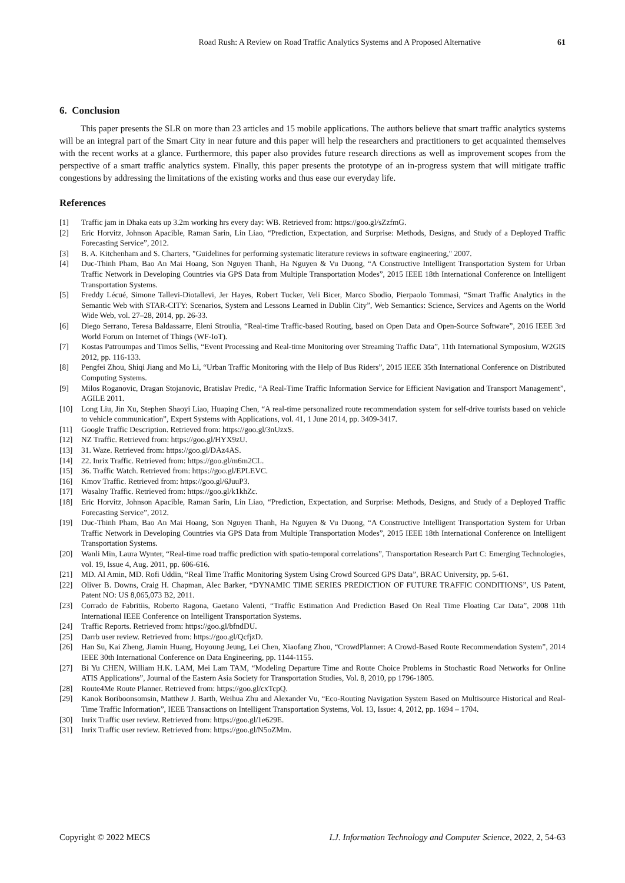Road Rush: A Review on Road Traffic Analytics Systems and A Proposed Alternative 61
6. Conclusion
This paper presents the SLR on more than 23 articles and 15 mobile applications. The authors believe that smart traffic analytics systems will be an integral part of the Smart City in near future and this paper will help the researchers and practitioners to get acquainted themselves with the recent works at a glance. Furthermore, this paper also provides future research directions as well as improvement scopes from the perspective of a smart traffic analytics system. Finally, this paper presents the prototype of an in-progress system that will mitigate traffic congestions by addressing the limitations of the existing works and thus ease our everyday life.
References
[1] Traffic jam in Dhaka eats up 3.2m working hrs every day: WB. Retrieved from: https://goo.gl/sZzfmG.
[2] Eric Horvitz, Johnson Apacible, Raman Sarin, Lin Liao, “Prediction, Expectation, and Surprise: Methods, Designs, and Study of a Deployed Traffic Forecasting Service”, 2012.
[3] B. A. Kitchenham and S. Charters, "Guidelines for performing systematic literature reviews in software engineering," 2007.
[4] Duc-Thinh Pham, Bao An Mai Hoang, Son Nguyen Thanh, Ha Nguyen & Vu Duong, “A Constructive Intelligent Transportation System for Urban Traffic Network in Developing Countries via GPS Data from Multiple Transportation Modes”, 2015 IEEE 18th International Conference on Intelligent Transportation Systems.
[5] Freddy Lécué, Simone Tallevi-Diotallevi, Jer Hayes, Robert Tucker, Veli Bicer, Marco Sbodio, Pierpaolo Tommasi, “Smart Traffic Analytics in the Semantic Web with STAR-CITY: Scenarios, System and Lessons Learned in Dublin City”, Web Semantics: Science, Services and Agents on the World Wide Web, vol. 27–28, 2014, pp. 26-33.
[6] Diego Serrano, Teresa Baldassarre, Eleni Stroulia, “Real-time Traffic-based Routing, based on Open Data and Open-Source Software”, 2016 IEEE 3rd World Forum on Internet of Things (WF-IoT).
[7] Kostas Patroumpas and Timos Sellis, “Event Processing and Real-time Monitoring over Streaming Traffic Data”, 11th International Symposium, W2GIS 2012, pp. 116-133.
[8] Pengfei Zhou, Shiqi Jiang and Mo Li, “Urban Traffic Monitoring with the Help of Bus Riders”, 2015 IEEE 35th International Conference on Distributed Computing Systems.
[9] Milos Roganovic, Dragan Stojanovic, Bratislav Predic, “A Real-Time Traffic Information Service for Efficient Navigation and Transport Management”, AGILE 2011.
[10] Long Liu, Jin Xu, Stephen Shaoyi Liao, Huaping Chen, “A real-time personalized route recommendation system for self-drive tourists based on vehicle to vehicle communication”, Expert Systems with Applications, vol. 41, 1 June 2014, pp. 3409-3417.
[11] Google Traffic Description. Retrieved from: https://goo.gl/3nUzxS.
[12] NZ Traffic. Retrieved from: https://goo.gl/HYX9zU.
[13] 31. Waze. Retrieved from: https://goo.gl/DAz4AS.
[14] 22. Inrix Traffic. Retrieved from: https://goo.gl/m6m2CL.
[15] 36. Traffic Watch. Retrieved from: https://goo.gl/EPLEVC.
[16] Kmov Traffic. Retrieved from: https://goo.gl/6JuuP3.
[17] Wasalny Traffic. Retrieved from: https://goo.gl/k1khZc.
[18] Eric Horvitz, Johnson Apacible, Raman Sarin, Lin Liao, “Prediction, Expectation, and Surprise: Methods, Designs, and Study of a Deployed Traffic Forecasting Service”, 2012.
[19] Duc-Thinh Pham, Bao An Mai Hoang, Son Nguyen Thanh, Ha Nguyen & Vu Duong, “A Constructive Intelligent Transportation System for Urban Traffic Network in Developing Countries via GPS Data from Multiple Transportation Modes”, 2015 IEEE 18th International Conference on Intelligent Transportation Systems.
[20] Wanli Min, Laura Wynter, “Real-time road traffic prediction with spatio-temporal correlations”, Transportation Research Part C: Emerging Technologies, vol. 19, Issue 4, Aug. 2011, pp. 606-616.
[21] MD. Al Amin, MD. Rofi Uddin, “Real Time Traffic Monitoring System Using Crowd Sourced GPS Data”, BRAC University, pp. 5-61.
[22] Oliver B. Downs, Craig H. Chapman, Alec Barker, “DYNAMIC TIME SERIES PREDICTION OF FUTURE TRAFFIC CONDITIONS”, US Patent, Patent NO: US 8,065,073 B2, 2011.
[23] Corrado de Fabritiis, Roberto Ragona, Gaetano Valenti, “Traffic Estimation And Prediction Based On Real Time Floating Car Data”, 2008 11th International IEEE Conference on Intelligent Transportation Systems.
[24] Traffic Reports. Retrieved from: https://goo.gl/bfndDU.
[25] Darrb user review. Retrieved from: https://goo.gl/QcfjzD.
[26] Han Su, Kai Zheng, Jiamin Huang, Hoyoung Jeung, Lei Chen, Xiaofang Zhou, “CrowdPlanner: A Crowd-Based Route Recommendation System”, 2014 IEEE 30th International Conference on Data Engineering, pp. 1144-1155.
[27] Bi Yu CHEN, William H.K. LAM, Mei Lam TAM, “Modeling Departure Time and Route Choice Problems in Stochastic Road Networks for Online ATIS Applications”, Journal of the Eastern Asia Society for Transportation Studies, Vol. 8, 2010, pp 1796-1805.
[28] Route4Me Route Planner. Retrieved from: https://goo.gl/cxTcpQ.
[29] Kanok Boriboonsomsin, Matthew J. Barth, Weihua Zhu and Alexander Vu, “Eco-Routing Navigation System Based on Multisource Historical and Real-Time Traffic Information”, IEEE Transactions on Intelligent Transportation Systems, Vol. 13, Issue: 4, 2012, pp. 1694 – 1704.
[30] Inrix Traffic user review. Retrieved from: https://goo.gl/1e629E.
[31] Inrix Traffic user review. Retrieved from: https://goo.gl/N5oZMm.
Copyright © 2022 MECS I.J. Information Technology and Computer Science, 2022, 2, 54-63